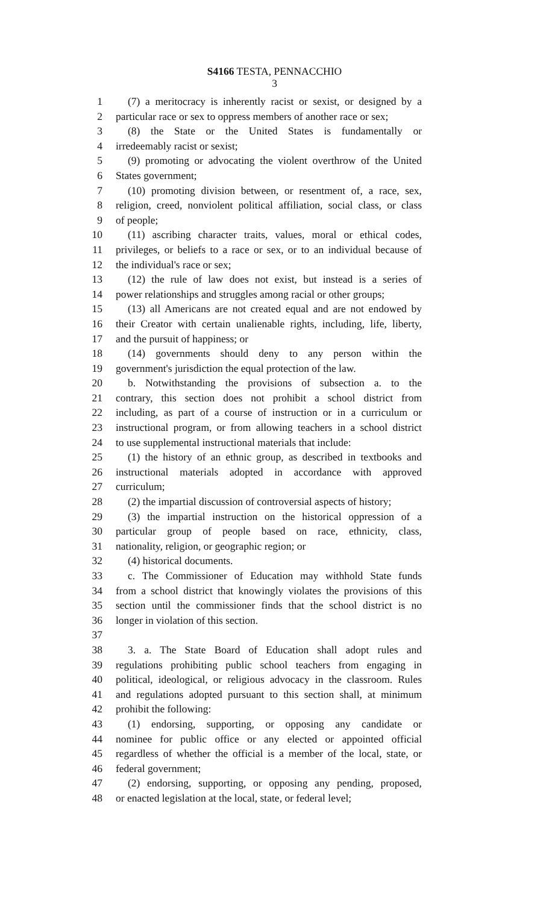S4166 TESTA, PENNACCHIO
3
1 (7) a meritocracy is inherently racist or sexist, or designed by a
2 particular race or sex to oppress members of another race or sex;
3 (8) the State or the United States is fundamentally or
4 irredeemably racist or sexist;
5 (9) promoting or advocating the violent overthrow of the United
6 States government;
7 (10) promoting division between, or resentment of, a race, sex,
8 religion, creed, nonviolent political affiliation, social class, or class
9 of people;
10 (11) ascribing character traits, values, moral or ethical codes,
11 privileges, or beliefs to a race or sex, or to an individual because of
12 the individual's race or sex;
13 (12) the rule of law does not exist, but instead is a series of
14 power relationships and struggles among racial or other groups;
15 (13) all Americans are not created equal and are not endowed by
16 their Creator with certain unalienable rights, including, life, liberty,
17 and the pursuit of happiness; or
18 (14) governments should deny to any person within the
19 government's jurisdiction the equal protection of the law.
20 b. Notwithstanding the provisions of subsection a. to the
21 contrary, this section does not prohibit a school district from
22 including, as part of a course of instruction or in a curriculum or
23 instructional program, or from allowing teachers in a school district
24 to use supplemental instructional materials that include:
25 (1) the history of an ethnic group, as described in textbooks and
26 instructional materials adopted in accordance with approved
27 curriculum;
28 (2) the impartial discussion of controversial aspects of history;
29 (3) the impartial instruction on the historical oppression of a
30 particular group of people based on race, ethnicity, class,
31 nationality, religion, or geographic region; or
32 (4) historical documents.
33 c. The Commissioner of Education may withhold State funds
34 from a school district that knowingly violates the provisions of this
35 section until the commissioner finds that the school district is no
36 longer in violation of this section.
37
38 3. a. The State Board of Education shall adopt rules and
39 regulations prohibiting public school teachers from engaging in
40 political, ideological, or religious advocacy in the classroom. Rules
41 and regulations adopted pursuant to this section shall, at minimum
42 prohibit the following:
43 (1) endorsing, supporting, or opposing any candidate or
44 nominee for public office or any elected or appointed official
45 regardless of whether the official is a member of the local, state, or
46 federal government;
47 (2) endorsing, supporting, or opposing any pending, proposed,
48 or enacted legislation at the local, state, or federal level;